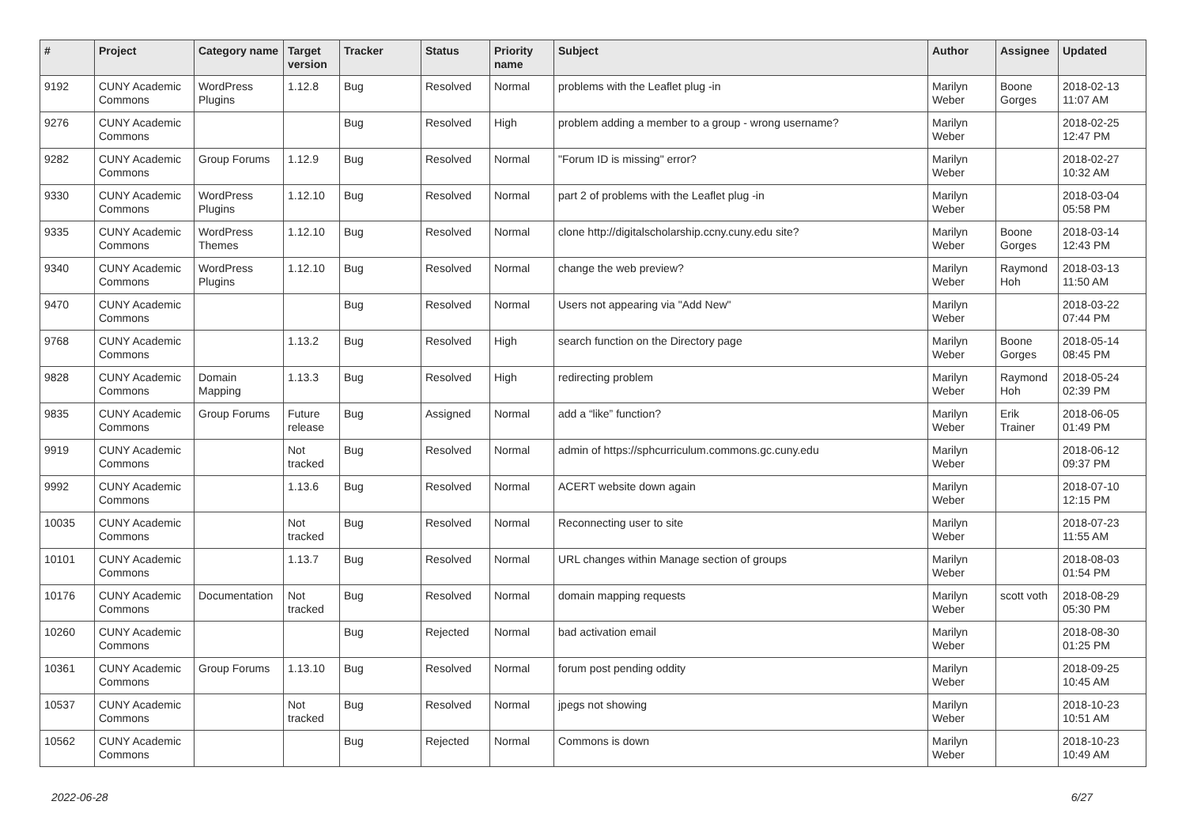| # | Project | Category name | Target version | Tracker | Status | Priority name | Subject | Author | Assignee | Updated |
| --- | --- | --- | --- | --- | --- | --- | --- | --- | --- | --- |
| 9192 | CUNY Academic Commons | WordPress Plugins | 1.12.8 | Bug | Resolved | Normal | problems with the Leaflet plug -in | Marilyn Weber | Boone Gorges | 2018-02-13 11:07 AM |
| 9276 | CUNY Academic Commons | | | Bug | Resolved | High | problem adding a member to a group - wrong username? | Marilyn Weber | | 2018-02-25 12:47 PM |
| 9282 | CUNY Academic Commons | Group Forums | 1.12.9 | Bug | Resolved | Normal | "Forum ID is missing" error? | Marilyn Weber | | 2018-02-27 10:32 AM |
| 9330 | CUNY Academic Commons | WordPress Plugins | 1.12.10 | Bug | Resolved | Normal | part 2 of problems with the Leaflet plug -in | Marilyn Weber | | 2018-03-04 05:58 PM |
| 9335 | CUNY Academic Commons | WordPress Themes | 1.12.10 | Bug | Resolved | Normal | clone http://digitalscholarship.ccny.cuny.edu site? | Marilyn Weber | Boone Gorges | 2018-03-14 12:43 PM |
| 9340 | CUNY Academic Commons | WordPress Plugins | 1.12.10 | Bug | Resolved | Normal | change the web preview? | Marilyn Weber | Raymond Hoh | 2018-03-13 11:50 AM |
| 9470 | CUNY Academic Commons | | | Bug | Resolved | Normal | Users not appearing via "Add New" | Marilyn Weber | | 2018-03-22 07:44 PM |
| 9768 | CUNY Academic Commons | | 1.13.2 | Bug | Resolved | High | search function on the Directory page | Marilyn Weber | Boone Gorges | 2018-05-14 08:45 PM |
| 9828 | CUNY Academic Commons | Domain Mapping | 1.13.3 | Bug | Resolved | High | redirecting problem | Marilyn Weber | Raymond Hoh | 2018-05-24 02:39 PM |
| 9835 | CUNY Academic Commons | Group Forums | Future release | Bug | Assigned | Normal | add a “like” function? | Marilyn Weber | Erik Trainer | 2018-06-05 01:49 PM |
| 9919 | CUNY Academic Commons | | Not tracked | Bug | Resolved | Normal | admin of https://sphcurriculum.commons.gc.cuny.edu | Marilyn Weber | | 2018-06-12 09:37 PM |
| 9992 | CUNY Academic Commons | | 1.13.6 | Bug | Resolved | Normal | ACERT website down again | Marilyn Weber | | 2018-07-10 12:15 PM |
| 10035 | CUNY Academic Commons | | Not tracked | Bug | Resolved | Normal | Reconnecting user to site | Marilyn Weber | | 2018-07-23 11:55 AM |
| 10101 | CUNY Academic Commons | | 1.13.7 | Bug | Resolved | Normal | URL changes within Manage section of groups | Marilyn Weber | | 2018-08-03 01:54 PM |
| 10176 | CUNY Academic Commons | Documentation | Not tracked | Bug | Resolved | Normal | domain mapping requests | Marilyn Weber | scott voth | 2018-08-29 05:30 PM |
| 10260 | CUNY Academic Commons | | | Bug | Rejected | Normal | bad activation email | Marilyn Weber | | 2018-08-30 01:25 PM |
| 10361 | CUNY Academic Commons | Group Forums | 1.13.10 | Bug | Resolved | Normal | forum post pending oddity | Marilyn Weber | | 2018-09-25 10:45 AM |
| 10537 | CUNY Academic Commons | | Not tracked | Bug | Resolved | Normal | jpegs not showing | Marilyn Weber | | 2018-10-23 10:51 AM |
| 10562 | CUNY Academic Commons | | | Bug | Rejected | Normal | Commons is down | Marilyn Weber | | 2018-10-23 10:49 AM |
2022-06-28 6/27